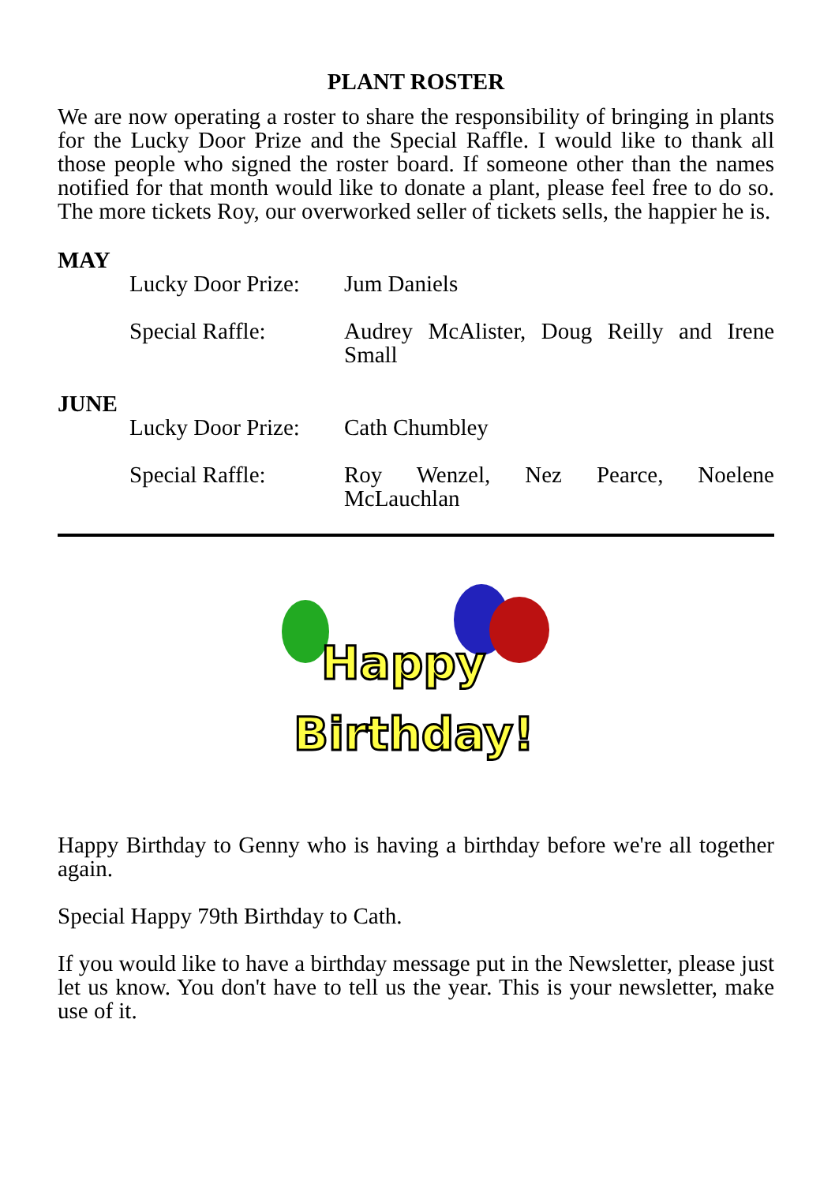PLANT ROSTER
We are now operating a roster to share the responsibility of bringing in plants for the Lucky Door Prize and the Special Raffle. I would like to thank all those people who signed the roster board. If someone other than the names notified for that month would like to donate a plant, please feel free to do so. The more tickets Roy, our overworked seller of tickets sells, the happier he is.
MAY
Lucky Door Prize:
Jum Daniels
Special Raffle: Audrey McAlister, Doug Reilly and Irene Small
JUNE
Lucky Door Prize:
Cath Chumbley
Special Raffle: Roy Wenzel, Nez Pearce, Noelene McLauchlan
Happy
Birthday!
Happy Birthday to Genny who is having a birthday before we're all together again.
Special Happy 79th Birthday to Cath.
If you would like to have a birthday message put in the Newsletter, please just let us know. You don't have to tell us the year. This is your newsletter, make use of it.